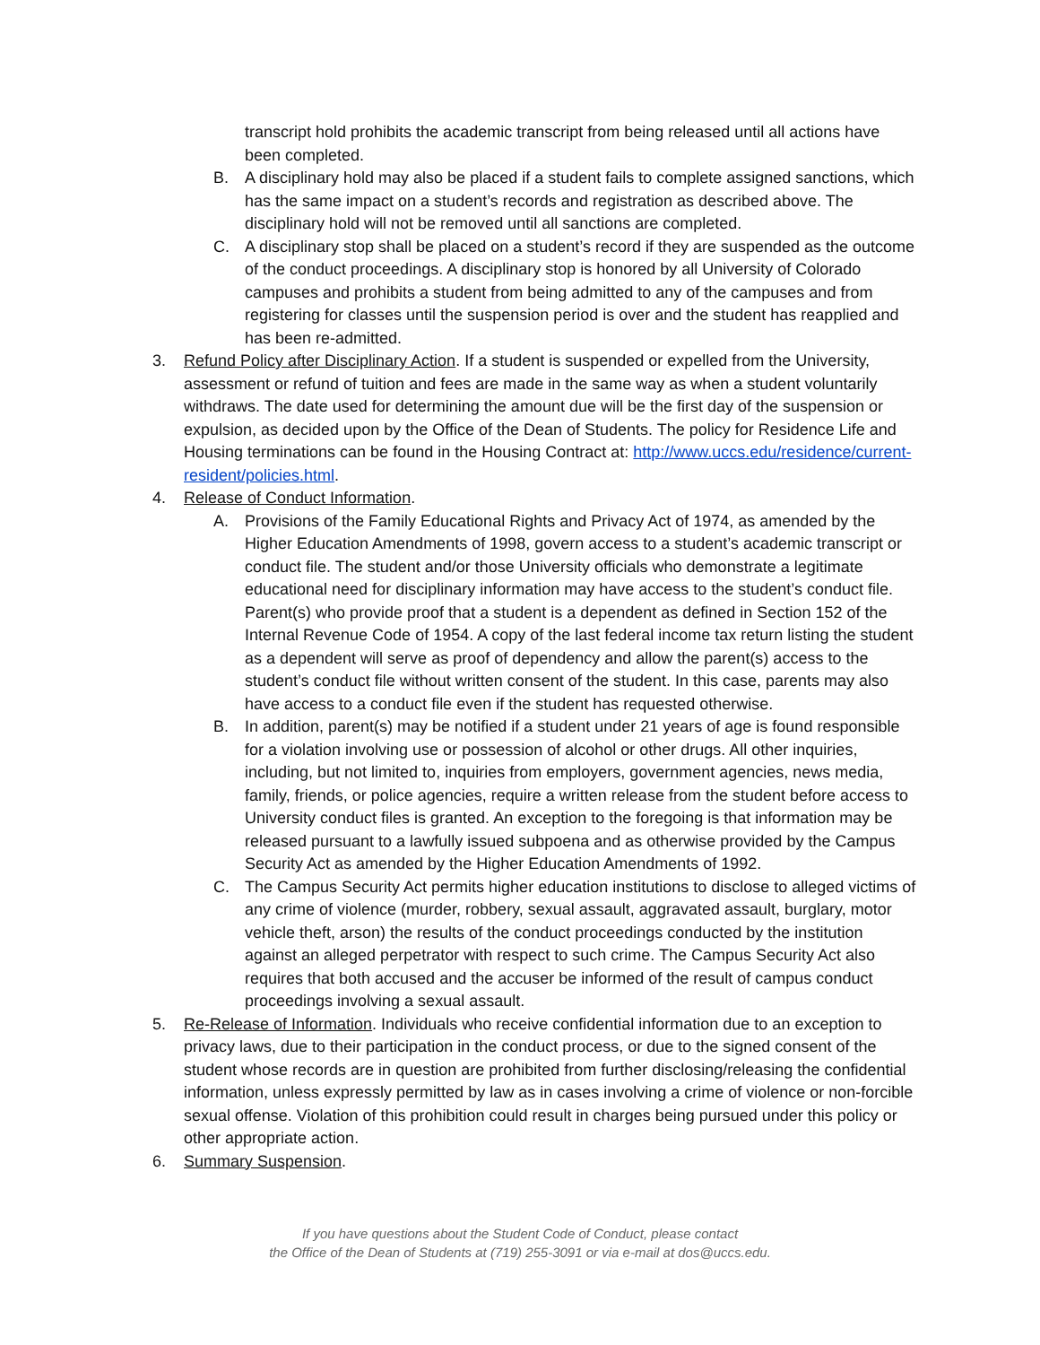transcript hold prohibits the academic transcript from being released until all actions have been completed.
B. A disciplinary hold may also be placed if a student fails to complete assigned sanctions, which has the same impact on a student’s records and registration as described above. The disciplinary hold will not be removed until all sanctions are completed.
C. A disciplinary stop shall be placed on a student’s record if they are suspended as the outcome of the conduct proceedings. A disciplinary stop is honored by all University of Colorado campuses and prohibits a student from being admitted to any of the campuses and from registering for classes until the suspension period is over and the student has reapplied and has been re-admitted.
3. Refund Policy after Disciplinary Action. If a student is suspended or expelled from the University, assessment or refund of tuition and fees are made in the same way as when a student voluntarily withdraws. The date used for determining the amount due will be the first day of the suspension or expulsion, as decided upon by the Office of the Dean of Students. The policy for Residence Life and Housing terminations can be found in the Housing Contract at: http://www.uccs.edu/residence/current-resident/policies.html.
4. Release of Conduct Information.
A. Provisions of the Family Educational Rights and Privacy Act of 1974, as amended by the Higher Education Amendments of 1998, govern access to a student’s academic transcript or conduct file. The student and/or those University officials who demonstrate a legitimate educational need for disciplinary information may have access to the student’s conduct file. Parent(s) who provide proof that a student is a dependent as defined in Section 152 of the Internal Revenue Code of 1954. A copy of the last federal income tax return listing the student as a dependent will serve as proof of dependency and allow the parent(s) access to the student’s conduct file without written consent of the student. In this case, parents may also have access to a conduct file even if the student has requested otherwise.
B. In addition, parent(s) may be notified if a student under 21 years of age is found responsible for a violation involving use or possession of alcohol or other drugs. All other inquiries, including, but not limited to, inquiries from employers, government agencies, news media, family, friends, or police agencies, require a written release from the student before access to University conduct files is granted. An exception to the foregoing is that information may be released pursuant to a lawfully issued subpoena and as otherwise provided by the Campus Security Act as amended by the Higher Education Amendments of 1992.
C. The Campus Security Act permits higher education institutions to disclose to alleged victims of any crime of violence (murder, robbery, sexual assault, aggravated assault, burglary, motor vehicle theft, arson) the results of the conduct proceedings conducted by the institution against an alleged perpetrator with respect to such crime. The Campus Security Act also requires that both accused and the accuser be informed of the result of campus conduct proceedings involving a sexual assault.
5. Re-Release of Information. Individuals who receive confidential information due to an exception to privacy laws, due to their participation in the conduct process, or due to the signed consent of the student whose records are in question are prohibited from further disclosing/releasing the confidential information, unless expressly permitted by law as in cases involving a crime of violence or non-forcible sexual offense. Violation of this prohibition could result in charges being pursued under this policy or other appropriate action.
6. Summary Suspension.
If you have questions about the Student Code of Conduct, please contact
the Office of the Dean of Students at (719) 255-3091 or via e-mail at dos@uccs.edu.